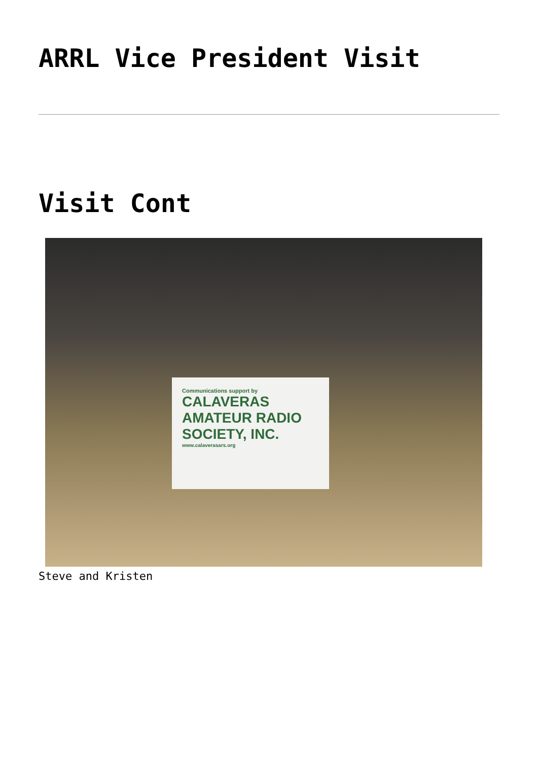ARRL Vice President Visit
Visit Cont
Communications support by
CALAVERAS AMATEUR RADIO SOCIETY, INC.
www.calaverasars.org
Steve and Kristen